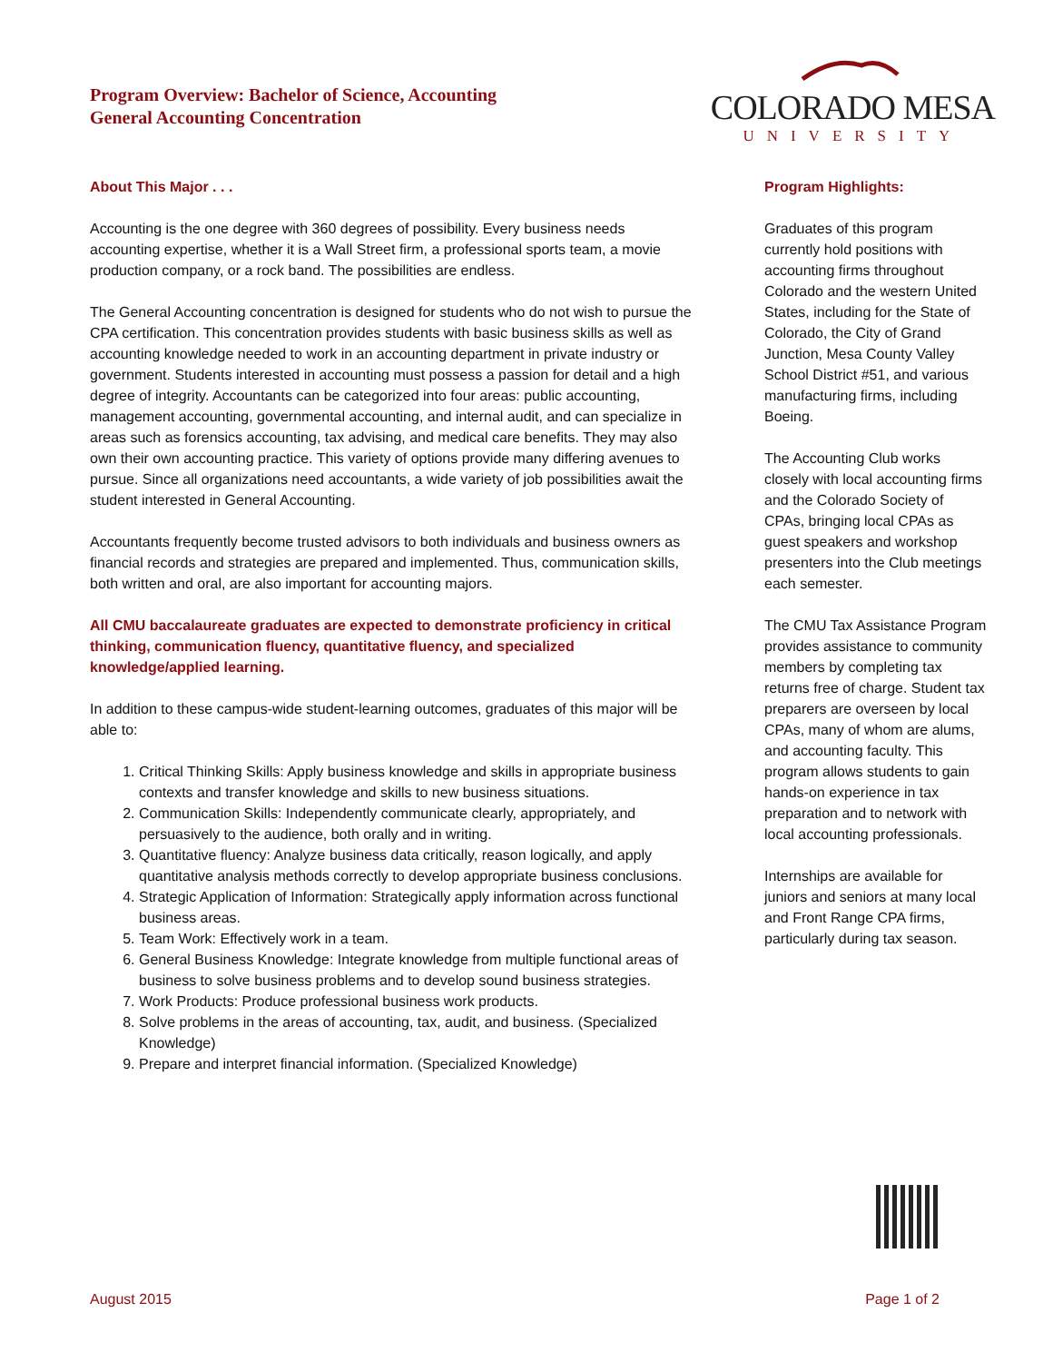Program Overview: Bachelor of Science, Accounting
General Accounting Concentration
COLORADO MESA
UNIVERSITY
About This Major . . .
Accounting is the one degree with 360 degrees of possibility. Every business needs accounting expertise, whether it is a Wall Street firm, a professional sports team, a movie production company, or a rock band. The possibilities are endless.
The General Accounting concentration is designed for students who do not wish to pursue the CPA certification. This concentration provides students with basic business skills as well as accounting knowledge needed to work in an accounting department in private industry or government. Students interested in accounting must possess a passion for detail and a high degree of integrity. Accountants can be categorized into four areas: public accounting, management accounting, governmental accounting, and internal audit, and can specialize in areas such as forensics accounting, tax advising, and medical care benefits. They may also own their own accounting practice. This variety of options provide many differing avenues to pursue. Since all organizations need accountants, a wide variety of job possibilities await the student interested in General Accounting.
Accountants frequently become trusted advisors to both individuals and business owners as financial records and strategies are prepared and implemented. Thus, communication skills, both written and oral, are also important for accounting majors.
All CMU baccalaureate graduates are expected to demonstrate proficiency in critical thinking, communication fluency, quantitative fluency, and specialized knowledge/applied learning.
In addition to these campus-wide student-learning outcomes, graduates of this major will be able to:
1. Critical Thinking Skills: Apply business knowledge and skills in appropriate business contexts and transfer knowledge and skills to new business situations.
2. Communication Skills: Independently communicate clearly, appropriately, and persuasively to the audience, both orally and in writing.
3. Quantitative fluency: Analyze business data critically, reason logically, and apply quantitative analysis methods correctly to develop appropriate business conclusions.
4. Strategic Application of Information: Strategically apply information across functional business areas.
5. Team Work: Effectively work in a team.
6. General Business Knowledge: Integrate knowledge from multiple functional areas of business to solve business problems and to develop sound business strategies.
7. Work Products: Produce professional business work products.
8. Solve problems in the areas of accounting, tax, audit, and business. (Specialized Knowledge)
9. Prepare and interpret financial information. (Specialized Knowledge)
Program Highlights:
Graduates of this program currently hold positions with accounting firms throughout Colorado and the western United States, including for the State of Colorado, the City of Grand Junction, Mesa County Valley School District #51, and various manufacturing firms, including Boeing.
The Accounting Club works closely with local accounting firms and the Colorado Society of CPAs, bringing local CPAs as guest speakers and workshop presenters into the Club meetings each semester.
The CMU Tax Assistance Program provides assistance to community members by completing tax returns free of charge. Student tax preparers are overseen by local CPAs, many of whom are alums, and accounting faculty. This program allows students to gain hands-on experience in tax preparation and to network with local accounting professionals.
Internships are available for juniors and seniors at many local and Front Range CPA firms, particularly during tax season.
August 2015 Page 1 of 2